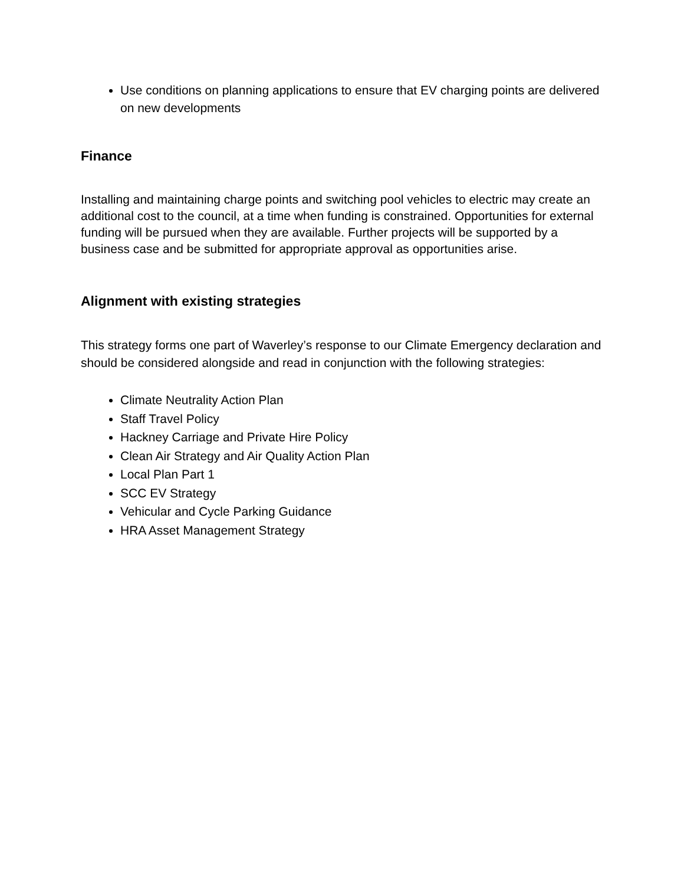Use conditions on planning applications to ensure that EV charging points are delivered on new developments
Finance
Installing and maintaining charge points and switching pool vehicles to electric may create an additional cost to the council, at a time when funding is constrained. Opportunities for external funding will be pursued when they are available. Further projects will be supported by a business case and be submitted for appropriate approval as opportunities arise.
Alignment with existing strategies
This strategy forms one part of Waverley’s response to our Climate Emergency declaration and should be considered alongside and read in conjunction with the following strategies:
Climate Neutrality Action Plan
Staff Travel Policy
Hackney Carriage and Private Hire Policy
Clean Air Strategy and Air Quality Action Plan
Local Plan Part 1
SCC EV Strategy
Vehicular and Cycle Parking Guidance
HRA Asset Management Strategy